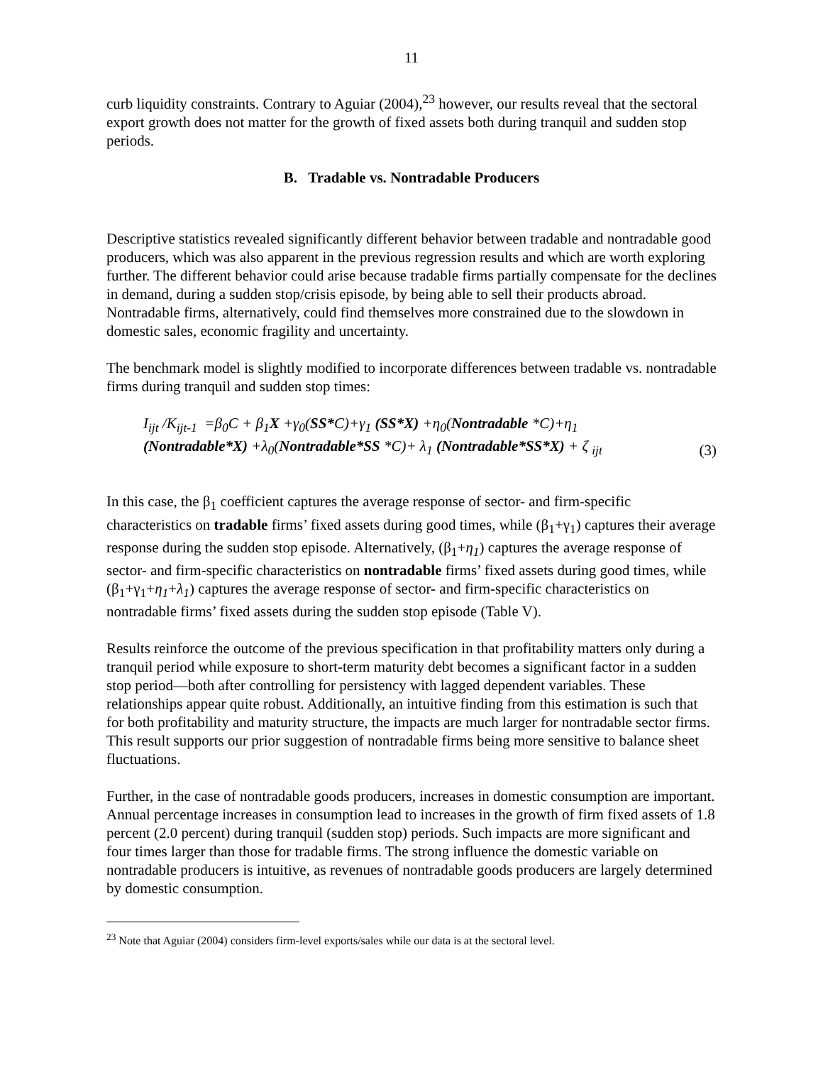11
curb liquidity constraints. Contrary to Aguiar (2004),<sup>23</sup> however, our results reveal that the sectoral export growth does not matter for the growth of fixed assets both during tranquil and sudden stop periods.
B. Tradable vs. Nontradable Producers
Descriptive statistics revealed significantly different behavior between tradable and nontradable good producers, which was also apparent in the previous regression results and which are worth exploring further. The different behavior could arise because tradable firms partially compensate for the declines in demand, during a sudden stop/crisis episode, by being able to sell their products abroad. Nontradable firms, alternatively, could find themselves more constrained due to the slowdown in domestic sales, economic fragility and uncertainty.
The benchmark model is slightly modified to incorporate differences between tradable vs. nontradable firms during tranquil and sudden stop times:
I<sub>ijt</sub> /K<sub>ijt-1</sub> =β<sub>0</sub>C + β<sub>1</sub>X +γ<sub>0</sub>(SS*C)+γ<sub>1</sub> (SS*X) +η<sub>0</sub>(Nontradable *C)+η<sub>1</sub>
(Nontradable*X) +λ<sub>0</sub>(Nontradable*SS *C)+ λ<sub>1</sub> (Nontradable*SS*X) + ζ <sub>ijt</sub>
(3)
In this case, the β<sub>1</sub> coefficient captures the average response of sector- and firm-specific characteristics on tradable firms’ fixed assets during good times, while (β<sub>1</sub>+γ<sub>1</sub>) captures their average response during the sudden stop episode. Alternatively, (β<sub>1</sub>+η<sub>1</sub>) captures the average response of sector- and firm-specific characteristics on nontradable firms’ fixed assets during good times, while (β<sub>1</sub>+γ<sub>1</sub>+η<sub>1</sub>+λ<sub>1</sub>) captures the average response of sector- and firm-specific characteristics on nontradable firms’ fixed assets during the sudden stop episode (Table V).
Results reinforce the outcome of the previous specification in that profitability matters only during a tranquil period while exposure to short-term maturity debt becomes a significant factor in a sudden stop period—both after controlling for persistency with lagged dependent variables. These relationships appear quite robust. Additionally, an intuitive finding from this estimation is such that for both profitability and maturity structure, the impacts are much larger for nontradable sector firms. This result supports our prior suggestion of nontradable firms being more sensitive to balance sheet fluctuations.
Further, in the case of nontradable goods producers, increases in domestic consumption are important. Annual percentage increases in consumption lead to increases in the growth of firm fixed assets of 1.8 percent (2.0 percent) during tranquil (sudden stop) periods. Such impacts are more significant and four times larger than those for tradable firms. The strong influence the domestic variable on nontradable producers is intuitive, as revenues of nontradable goods producers are largely determined by domestic consumption.
<sup>23</sup> Note that Aguiar (2004) considers firm-level exports/sales while our data is at the sectoral level.